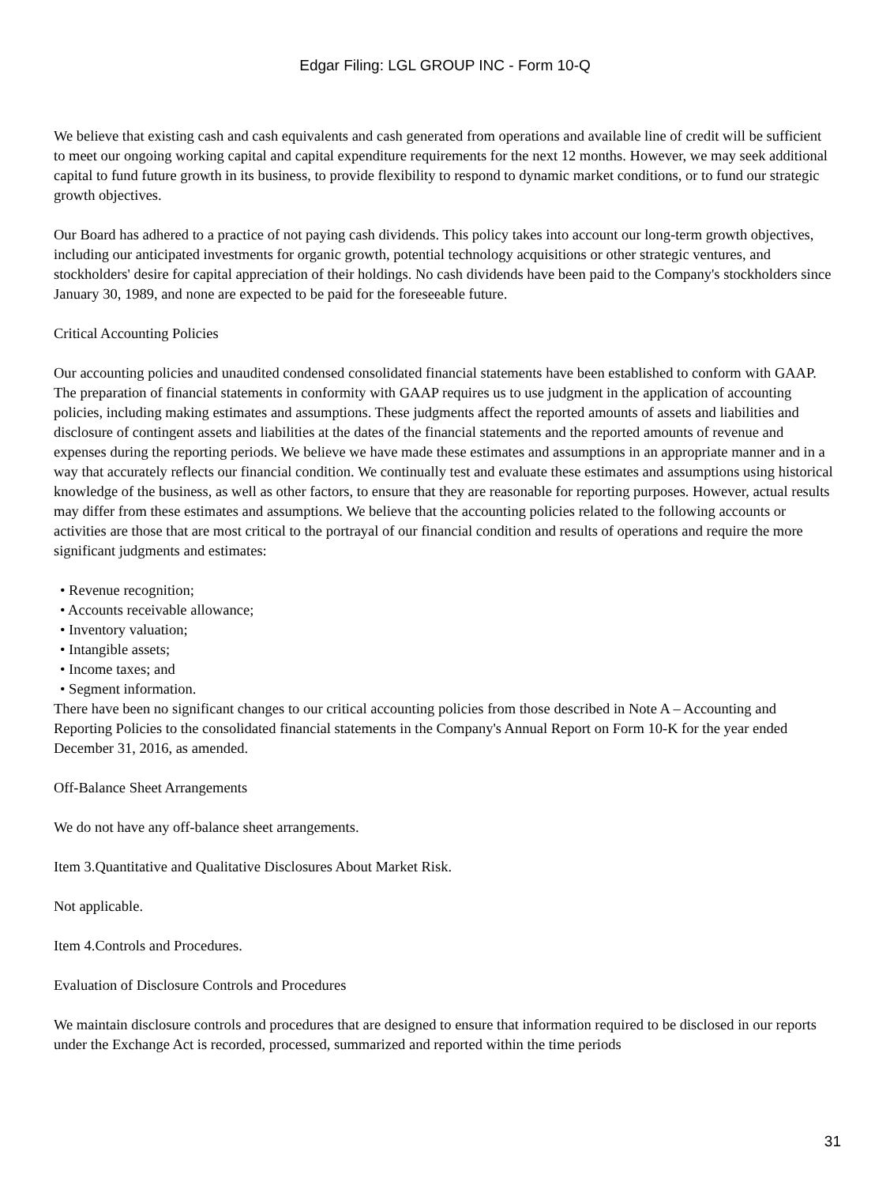Edgar Filing: LGL GROUP INC - Form 10-Q
We believe that existing cash and cash equivalents and cash generated from operations and available line of credit will be sufficient to meet our ongoing working capital and capital expenditure requirements for the next 12 months. However, we may seek additional capital to fund future growth in its business, to provide flexibility to respond to dynamic market conditions, or to fund our strategic growth objectives.
Our Board has adhered to a practice of not paying cash dividends. This policy takes into account our long-term growth objectives, including our anticipated investments for organic growth, potential technology acquisitions or other strategic ventures, and stockholders' desire for capital appreciation of their holdings. No cash dividends have been paid to the Company's stockholders since January 30, 1989, and none are expected to be paid for the foreseeable future.
Critical Accounting Policies
Our accounting policies and unaudited condensed consolidated financial statements have been established to conform with GAAP. The preparation of financial statements in conformity with GAAP requires us to use judgment in the application of accounting policies, including making estimates and assumptions. These judgments affect the reported amounts of assets and liabilities and disclosure of contingent assets and liabilities at the dates of the financial statements and the reported amounts of revenue and expenses during the reporting periods. We believe we have made these estimates and assumptions in an appropriate manner and in a way that accurately reflects our financial condition. We continually test and evaluate these estimates and assumptions using historical knowledge of the business, as well as other factors, to ensure that they are reasonable for reporting purposes. However, actual results may differ from these estimates and assumptions. We believe that the accounting policies related to the following accounts or activities are those that are most critical to the portrayal of our financial condition and results of operations and require the more significant judgments and estimates:
• Revenue recognition;
• Accounts receivable allowance;
• Inventory valuation;
• Intangible assets;
• Income taxes; and
• Segment information.
There have been no significant changes to our critical accounting policies from those described in Note A – Accounting and Reporting Policies to the consolidated financial statements in the Company's Annual Report on Form 10-K for the year ended December 31, 2016, as amended.
Off-Balance Sheet Arrangements
We do not have any off-balance sheet arrangements.
Item 3.Quantitative and Qualitative Disclosures About Market Risk.
Not applicable.
Item 4.Controls and Procedures.
Evaluation of Disclosure Controls and Procedures
We maintain disclosure controls and procedures that are designed to ensure that information required to be disclosed in our reports under the Exchange Act is recorded, processed, summarized and reported within the time periods
31